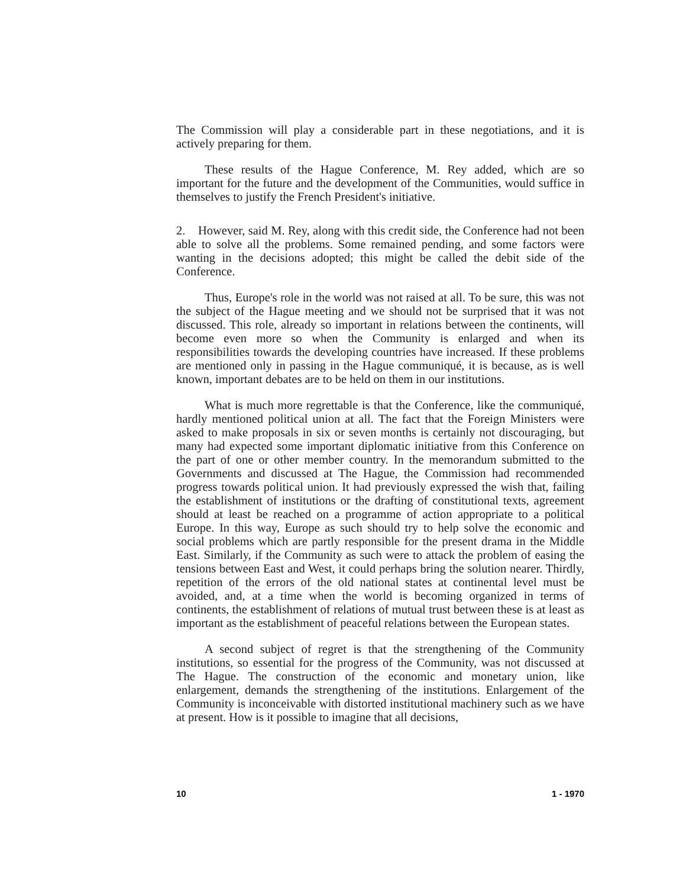The Commission will play a considerable part in these negotiations, and it is actively preparing for them.
These results of the Hague Conference, M. Rey added, which are so important for the future and the development of the Communities, would suffice in themselves to justify the French President's initiative.
2. However, said M. Rey, along with this credit side, the Conference had not been able to solve all the problems. Some remained pending, and some factors were wanting in the decisions adopted; this might be called the debit side of the Conference.
Thus, Europe's role in the world was not raised at all. To be sure, this was not the subject of the Hague meeting and we should not be surprised that it was not discussed. This role, already so important in relations between the continents, will become even more so when the Community is enlarged and when its responsibilities towards the developing countries have increased. If these problems are mentioned only in passing in the Hague communiqué, it is because, as is well known, important debates are to be held on them in our institutions.
What is much more regrettable is that the Conference, like the communiqué, hardly mentioned political union at all. The fact that the Foreign Ministers were asked to make proposals in six or seven months is certainly not discouraging, but many had expected some important diplomatic initiative from this Conference on the part of one or other member country. In the memorandum submitted to the Governments and discussed at The Hague, the Commission had recommended progress towards political union. It had previously expressed the wish that, failing the establishment of institutions or the drafting of constitutional texts, agreement should at least be reached on a programme of action appropriate to a political Europe. In this way, Europe as such should try to help solve the economic and social problems which are partly responsible for the present drama in the Middle East. Similarly, if the Community as such were to attack the problem of easing the tensions between East and West, it could perhaps bring the solution nearer. Thirdly, repetition of the errors of the old national states at continental level must be avoided, and, at a time when the world is becoming organized in terms of continents, the establishment of relations of mutual trust between these is at least as important as the establishment of peaceful relations between the European states.
A second subject of regret is that the strengthening of the Community institutions, so essential for the progress of the Community, was not discussed at The Hague. The construction of the economic and monetary union, like enlargement, demands the strengthening of the institutions. Enlargement of the Community is inconceivable with distorted institutional machinery such as we have at present. How is it possible to imagine that all decisions,
10 1 - 1970